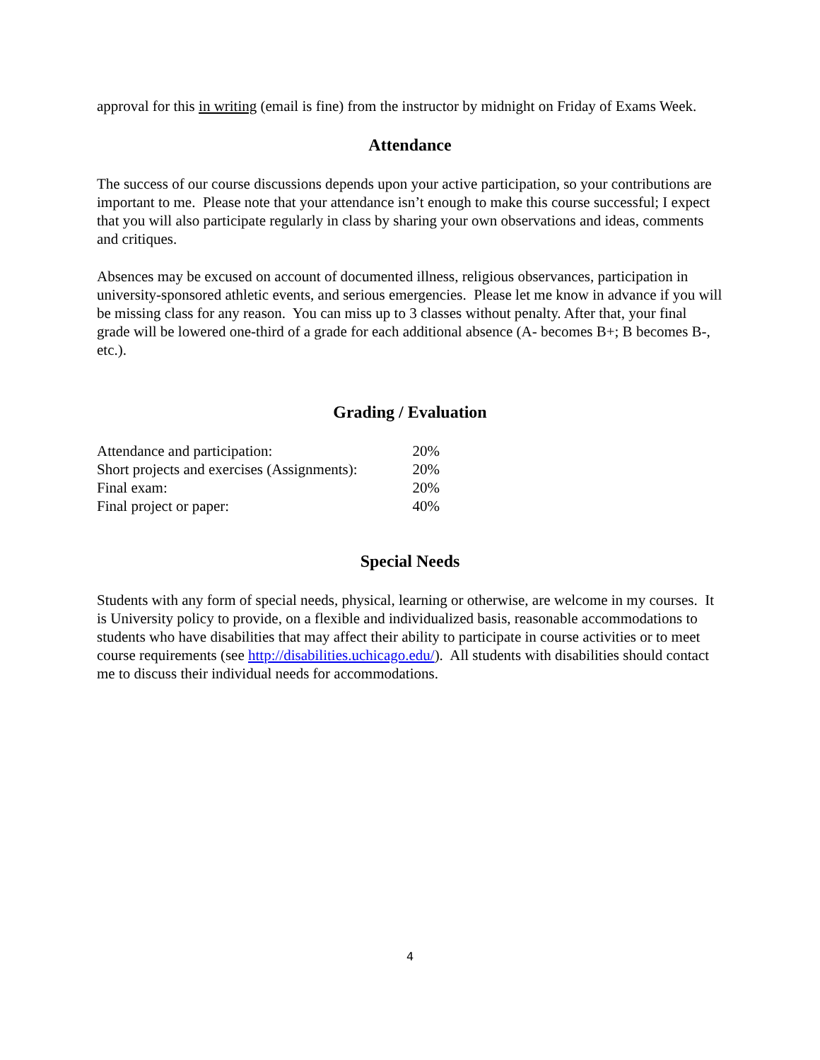approval for this in writing (email is fine) from the instructor by midnight on Friday of Exams Week.
Attendance
The success of our course discussions depends upon your active participation, so your contributions are important to me. Please note that your attendance isn’t enough to make this course successful; I expect that you will also participate regularly in class by sharing your own observations and ideas, comments and critiques.
Absences may be excused on account of documented illness, religious observances, participation in university-sponsored athletic events, and serious emergencies. Please let me know in advance if you will be missing class for any reason. You can miss up to 3 classes without penalty. After that, your final grade will be lowered one-third of a grade for each additional absence (A- becomes B+; B becomes B-, etc.).
Grading / Evaluation
| Attendance and participation: | 20% |
| Short projects and exercises (Assignments): | 20% |
| Final exam: | 20% |
| Final project or paper: | 40% |
Special Needs
Students with any form of special needs, physical, learning or otherwise, are welcome in my courses. It is University policy to provide, on a flexible and individualized basis, reasonable accommodations to students who have disabilities that may affect their ability to participate in course activities or to meet course requirements (see http://disabilities.uchicago.edu/). All students with disabilities should contact me to discuss their individual needs for accommodations.
4